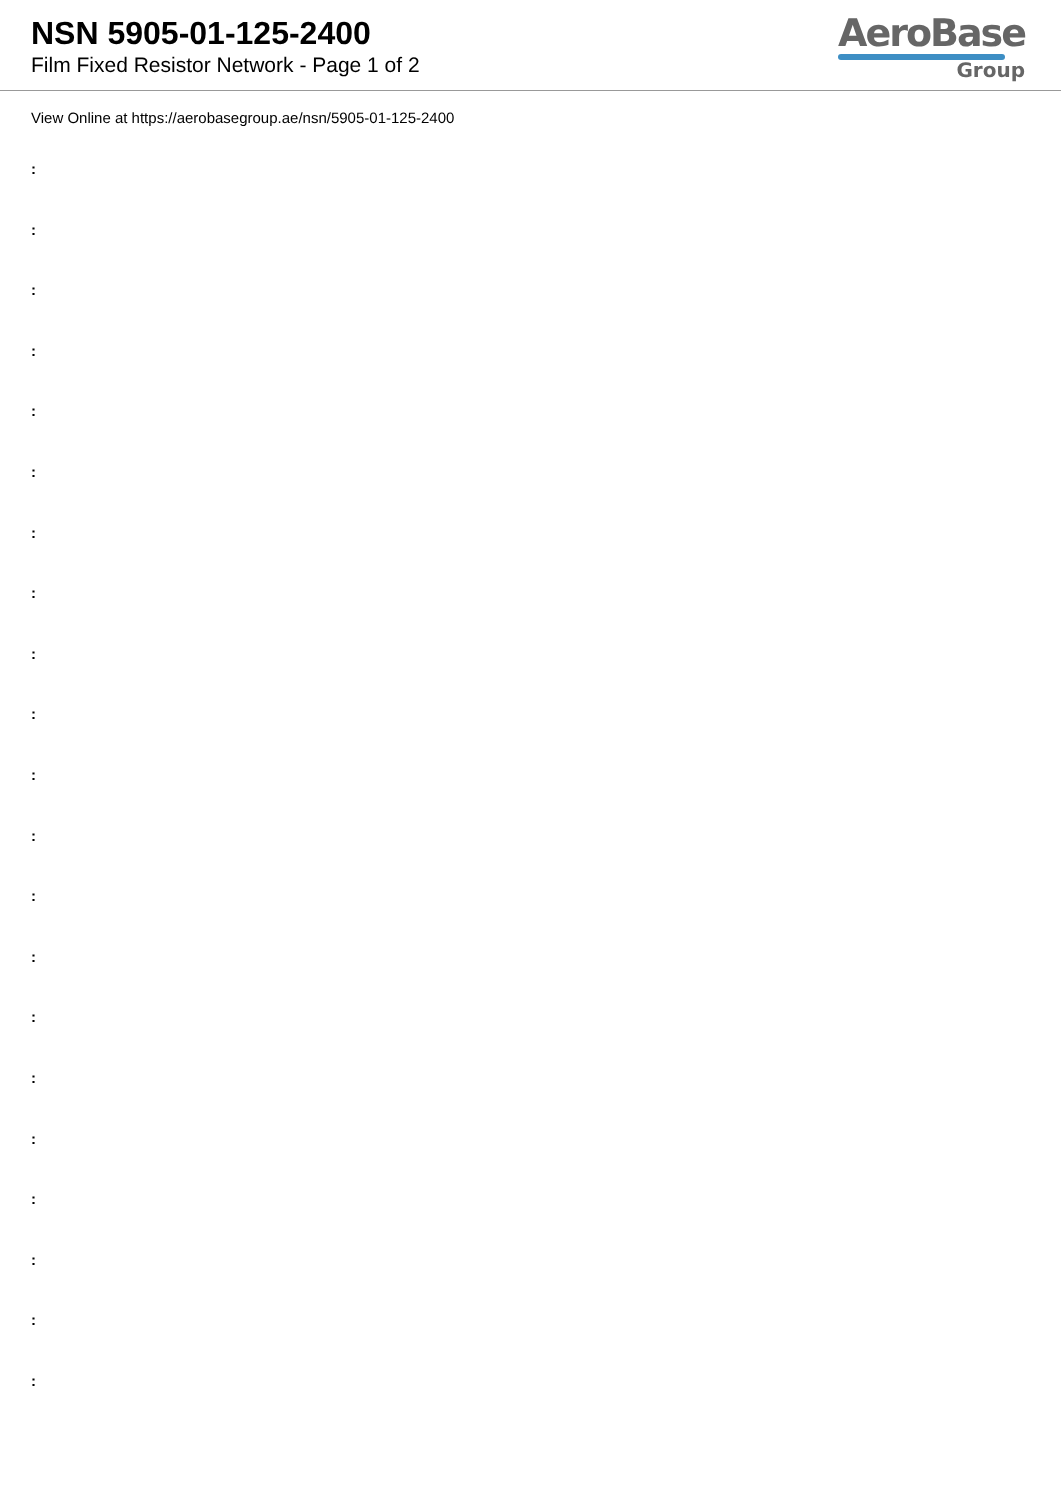NSN 5905-01-125-2400
Film Fixed Resistor Network - Page 1 of 2
AeroBase
Group
View Online at https://aerobasegroup.ae/nsn/5905-01-125-2400
:
:
:
:
:
:
:
:
:
:
:
:
:
:
:
:
:
:
:
:
: